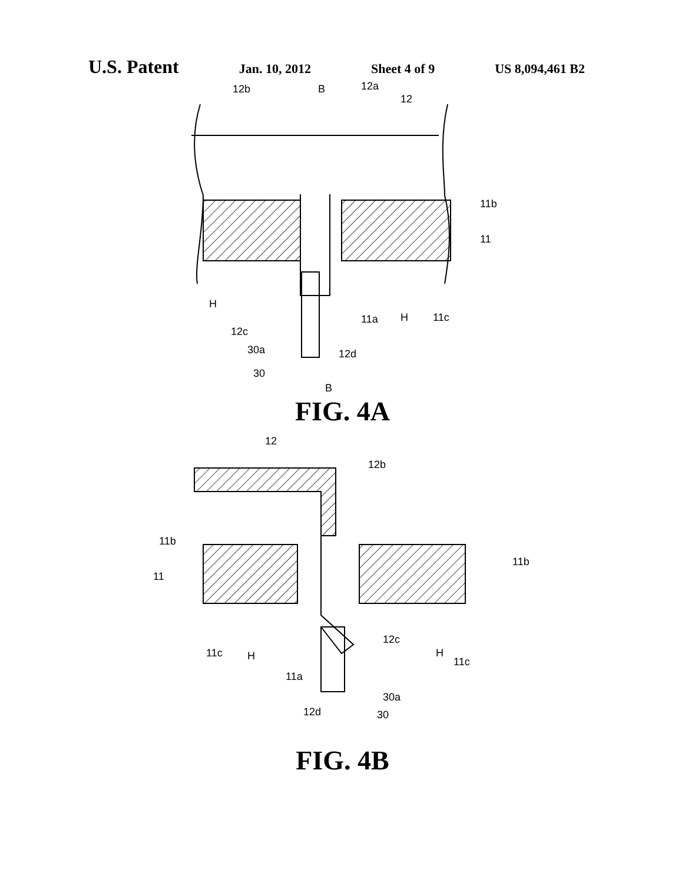U.S. Patent Jan. 10, 2012 Sheet 4 of 9 US 8,094,461 B2
12b
B
12a
12
11b
11
H
12c
30a
30
11a
H
11c
12d
B
FIG. 4A
12
12b
11b
11b
11
11c
H
12c
H
11c
11a
30a
12d
30
FIG. 4B